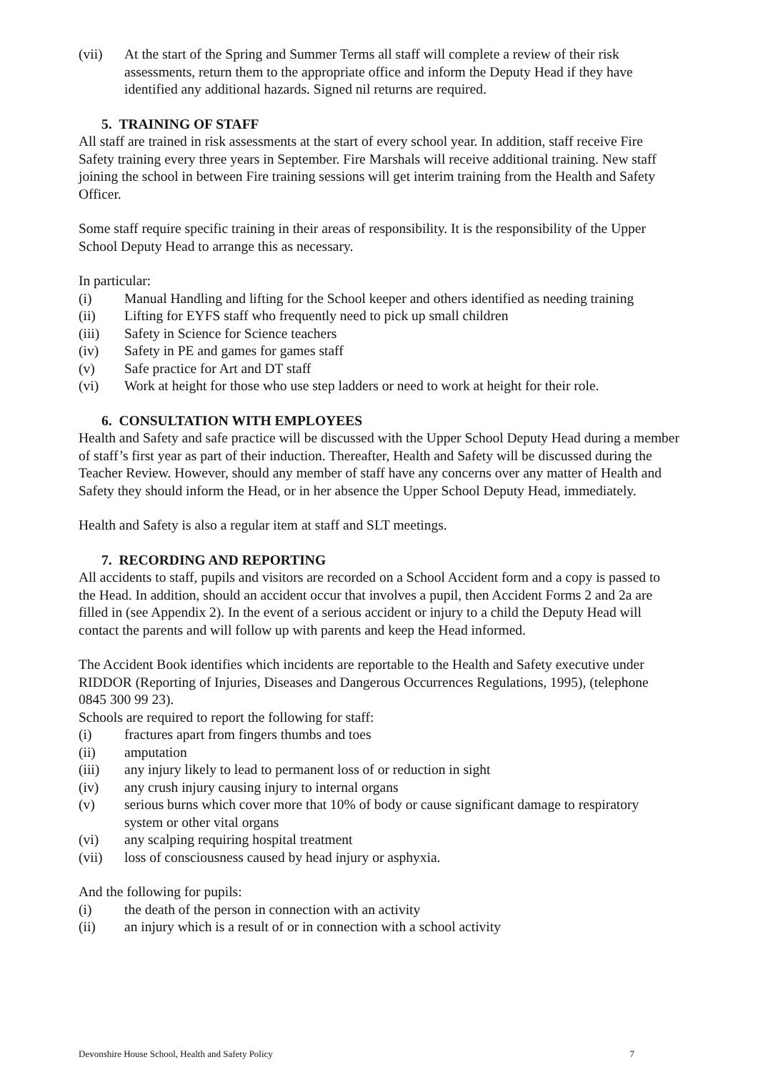(vii) At the start of the Spring and Summer Terms all staff will complete a review of their risk assessments, return them to the appropriate office and inform the Deputy Head if they have identified any additional hazards. Signed nil returns are required.
5. TRAINING OF STAFF
All staff are trained in risk assessments at the start of every school year. In addition, staff receive Fire Safety training every three years in September. Fire Marshals will receive additional training. New staff joining the school in between Fire training sessions will get interim training from the Health and Safety Officer.
Some staff require specific training in their areas of responsibility. It is the responsibility of the Upper School Deputy Head to arrange this as necessary.
In particular:
(i) Manual Handling and lifting for the School keeper and others identified as needing training
(ii) Lifting for EYFS staff who frequently need to pick up small children
(iii) Safety in Science for Science teachers
(iv) Safety in PE and games for games staff
(v) Safe practice for Art and DT staff
(vi) Work at height for those who use step ladders or need to work at height for their role.
6. CONSULTATION WITH EMPLOYEES
Health and Safety and safe practice will be discussed with the Upper School Deputy Head during a member of staff’s first year as part of their induction. Thereafter, Health and Safety will be discussed during the Teacher Review. However, should any member of staff have any concerns over any matter of Health and Safety they should inform the Head, or in her absence the Upper School Deputy Head, immediately.
Health and Safety is also a regular item at staff and SLT meetings.
7. RECORDING AND REPORTING
All accidents to staff, pupils and visitors are recorded on a School Accident form and a copy is passed to the Head. In addition, should an accident occur that involves a pupil, then Accident Forms 2 and 2a are filled in (see Appendix 2). In the event of a serious accident or injury to a child the Deputy Head will contact the parents and will follow up with parents and keep the Head informed.
The Accident Book identifies which incidents are reportable to the Health and Safety executive under RIDDOR (Reporting of Injuries, Diseases and Dangerous Occurrences Regulations, 1995), (telephone 0845 300 99 23).
Schools are required to report the following for staff:
(i) fractures apart from fingers thumbs and toes
(ii) amputation
(iii) any injury likely to lead to permanent loss of or reduction in sight
(iv) any crush injury causing injury to internal organs
(v) serious burns which cover more that 10% of body or cause significant damage to respiratory system or other vital organs
(vi) any scalping requiring hospital treatment
(vii) loss of consciousness caused by head injury or asphyxia.
And the following for pupils:
(i) the death of the person in connection with an activity
(ii) an injury which is a result of or in connection with a school activity
Devonshire House School, Health and Safety Policy 7